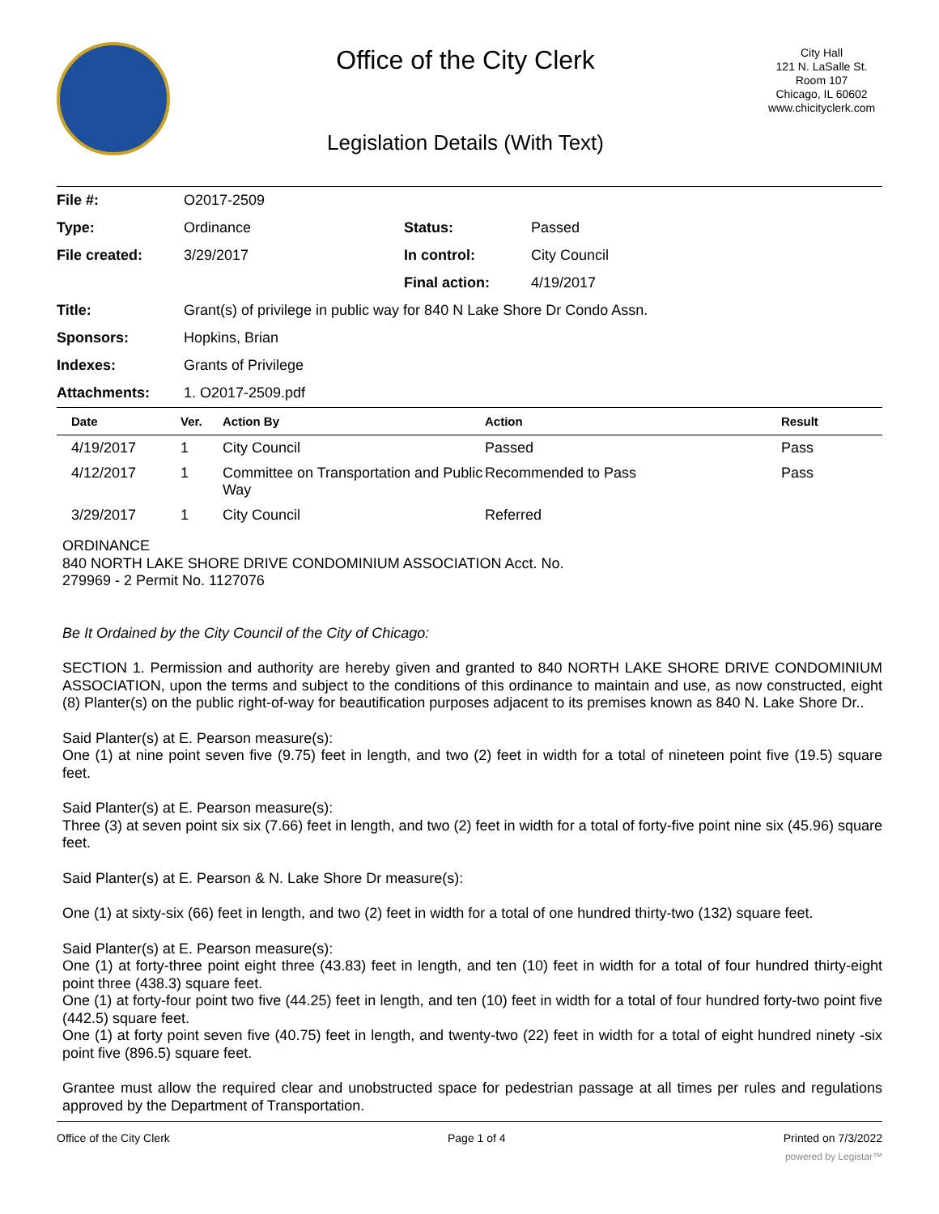Office of the City Clerk
Legislation Details (With Text)
City Hall
121 N. LaSalle St.
Room 107
Chicago, IL 60602
www.chicityclerk.com
| File #: | O2017-2509 | | |
| Type: | Ordinance | Status: | Passed |
| File created: | 3/29/2017 | In control: | City Council |
| | | Final action: | 4/19/2017 |
| Title: | Grant(s) of privilege in public way for 840 N Lake Shore Dr Condo Assn. | | |
| Sponsors: | Hopkins, Brian | | |
| Indexes: | Grants of Privilege | | |
| Attachments: | 1. O2017-2509.pdf | | |
| Date | Ver. | Action By | Action | Result |
| --- | --- | --- | --- | --- |
| 4/19/2017 | 1 | City Council | Passed | Pass |
| 4/12/2017 | 1 | Committee on Transportation and Public Way | Recommended to Pass | Pass |
| 3/29/2017 | 1 | City Council | Referred | |
ORDINANCE
840 NORTH LAKE SHORE DRIVE CONDOMINIUM ASSOCIATION Acct. No.
279969 - 2 Permit No. 1127076
Be It Ordained by the City Council of the City of Chicago:
SECTION 1. Permission and authority are hereby given and granted to 840 NORTH LAKE SHORE DRIVE CONDOMINIUM ASSOCIATION, upon the terms and subject to the conditions of this ordinance to maintain and use, as now constructed, eight (8) Planter(s) on the public right-of-way for beautification purposes adjacent to its premises known as 840 N. Lake Shore Dr..
Said Planter(s) at E. Pearson measure(s):
One (1) at nine point seven five (9.75) feet in length, and two (2) feet in width for a total of nineteen point five (19.5) square feet.
Said Planter(s) at E. Pearson measure(s):
Three (3) at seven point six six (7.66) feet in length, and two (2) feet in width for a total of forty-five point nine six (45.96) square feet.
Said Planter(s) at E. Pearson & N. Lake Shore Dr measure(s):
One (1) at sixty-six (66) feet in length, and two (2) feet in width for a total of one hundred thirty-two (132) square feet.
Said Planter(s) at E. Pearson measure(s):
One (1) at forty-three point eight three (43.83) feet in length, and ten (10) feet in width for a total of four hundred thirty-eight point three (438.3) square feet.
One (1) at forty-four point two five (44.25) feet in length, and ten (10) feet in width for a total of four hundred forty-two point five (442.5) square feet.
One (1) at forty point seven five (40.75) feet in length, and twenty-two (22) feet in width for a total of eight hundred ninety -six point five (896.5) square feet.
Grantee must allow the required clear and unobstructed space for pedestrian passage at all times per rules and regulations approved by the Department of Transportation.
Office of the City Clerk Page 1 of 4 Printed on 7/3/2022
powered by Legistar™